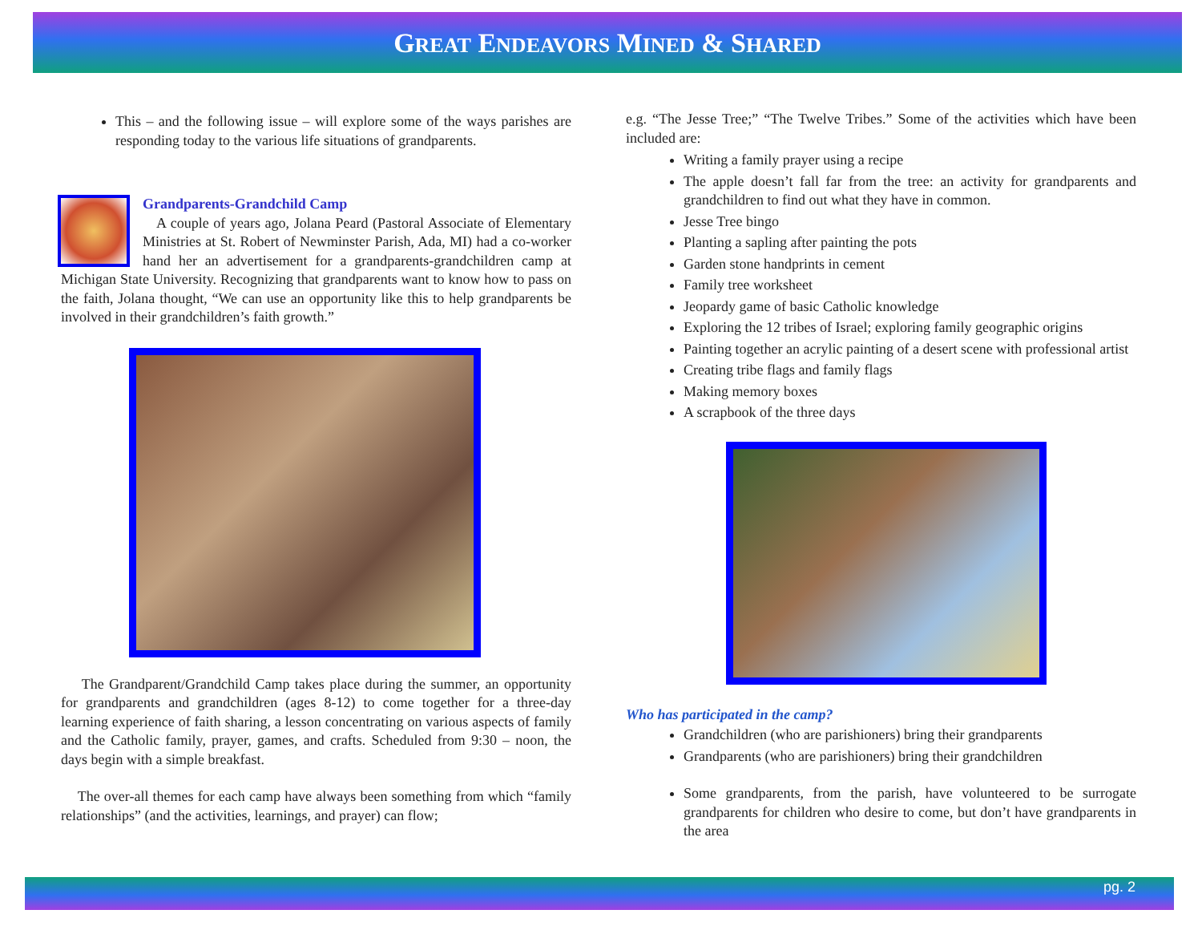GREAT ENDEAVORS MINED & SHARED
This – and the following issue – will explore some of the ways parishes are responding today to the various life situations of grandparents.
Grandparents-Grandchild Camp
A couple of years ago, Jolana Peard (Pastoral Associate of Elementary Ministries at St. Robert of Newminster Parish, Ada, MI) had a co-worker hand her an advertisement for a grandparents-grandchildren camp at Michigan State University. Recognizing that grandparents want to know how to pass on the faith, Jolana thought, “We can use an opportunity like this to help grandparents be involved in their grandchildren’s faith growth.”
The Grandparent/Grandchild Camp takes place during the summer, an opportunity for grandparents and grandchildren (ages 8-12) to come together for a three-day learning experience of faith sharing, a lesson concentrating on various aspects of family and the Catholic family, prayer, games, and crafts. Scheduled from 9:30 – noon, the days begin with a simple breakfast.
The over-all themes for each camp have always been something from which “family relationships” (and the activities, learnings, and prayer) can flow;
e.g. “The Jesse Tree;” “The Twelve Tribes.” Some of the activities which have been included are:
Writing a family prayer using a recipe
The apple doesn’t fall far from the tree: an activity for grandparents and grandchildren to find out what they have in common.
Jesse Tree bingo
Planting a sapling after painting the pots
Garden stone handprints in cement
Family tree worksheet
Jeopardy game of basic Catholic knowledge
Exploring the 12 tribes of Israel; exploring family geographic origins
Painting together an acrylic painting of a desert scene with professional artist
Creating tribe flags and family flags
Making memory boxes
A scrapbook of the three days
Who has participated in the camp?
Grandchildren (who are parishioners) bring their grandparents
Grandparents (who are parishioners) bring their grandchildren
Some grandparents, from the parish, have volunteered to be surrogate grandparents for children who desire to come, but don’t have grandparents in the area
pg. 2